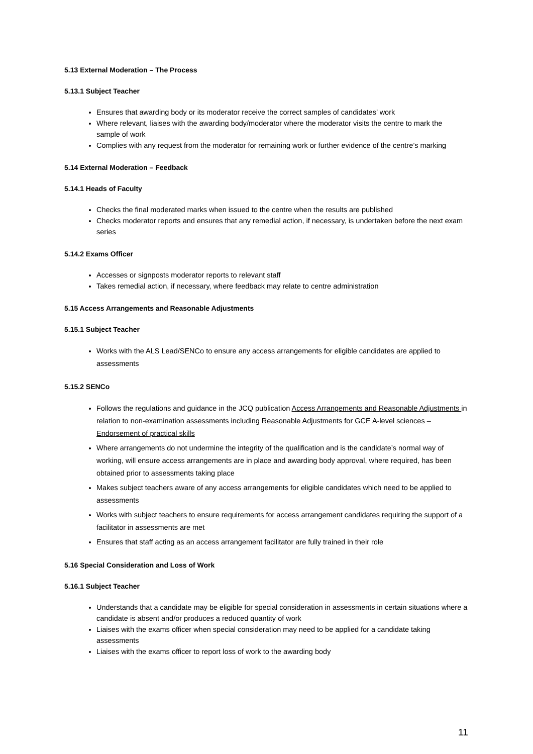5.13 External Moderation – The Process
5.13.1 Subject Teacher
Ensures that awarding body or its moderator receive the correct samples of candidates’ work
Where relevant, liaises with the awarding body/moderator where the moderator visits the centre to mark the sample of work
Complies with any request from the moderator for remaining work or further evidence of the centre’s marking
5.14 External Moderation – Feedback
5.14.1 Heads of Faculty
Checks the final moderated marks when issued to the centre when the results are published
Checks moderator reports and ensures that any remedial action, if necessary, is undertaken before the next exam series
5.14.2 Exams Officer
Accesses or signposts moderator reports to relevant staff
Takes remedial action, if necessary, where feedback may relate to centre administration
5.15 Access Arrangements and Reasonable Adjustments
5.15.1 Subject Teacher
Works with the ALS Lead/SENCo to ensure any access arrangements for eligible candidates are applied to assessments
5.15.2 SENCo
Follows the regulations and guidance in the JCQ publication Access Arrangements and Reasonable Adjustments in relation to non-examination assessments including Reasonable Adjustments for GCE A-level sciences – Endorsement of practical skills
Where arrangements do not undermine the integrity of the qualification and is the candidate’s normal way of working, will ensure access arrangements are in place and awarding body approval, where required, has been obtained prior to assessments taking place
Makes subject teachers aware of any access arrangements for eligible candidates which need to be applied to assessments
Works with subject teachers to ensure requirements for access arrangement candidates requiring the support of a facilitator in assessments are met
Ensures that staff acting as an access arrangement facilitator are fully trained in their role
5.16 Special Consideration and Loss of Work
5.16.1 Subject Teacher
Understands that a candidate may be eligible for special consideration in assessments in certain situations where a candidate is absent and/or produces a reduced quantity of work
Liaises with the exams officer when special consideration may need to be applied for a candidate taking assessments
Liaises with the exams officer to report loss of work to the awarding body
11